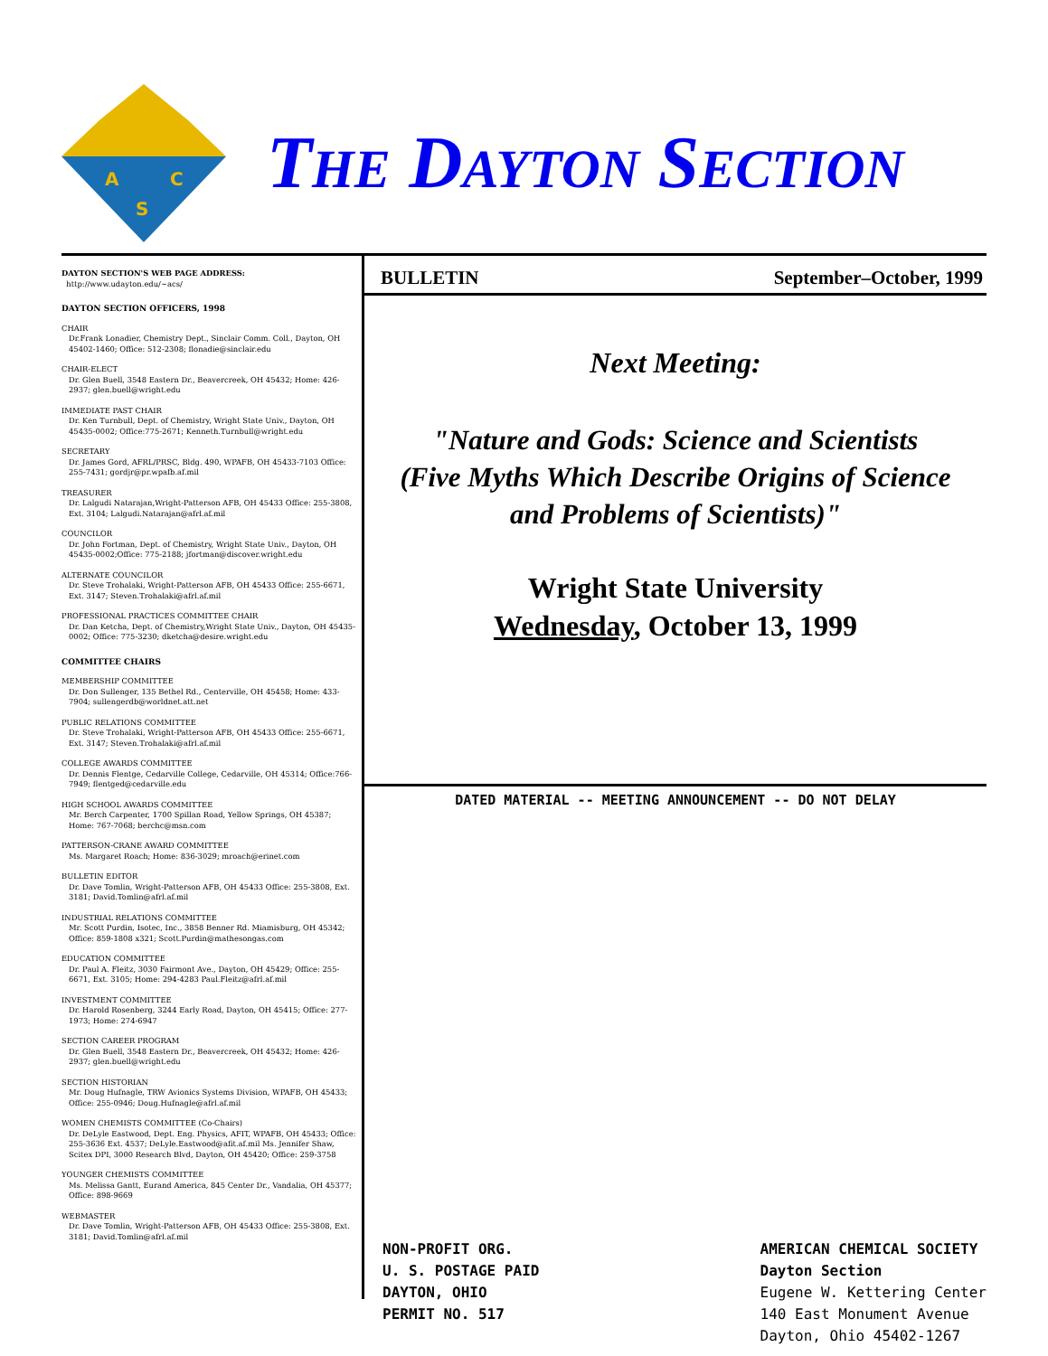A
C
S
THE DAYTON SECTION
DAYTON SECTION'S WEB PAGE ADDRESS:
http://www.udayton.edu/~acs/
DAYTON SECTION OFFICERS, 1998
CHAIR
Dr.Frank Lonadier, Chemistry Dept., Sinclair Comm. Coll., Dayton, OH 45402-1460; Office: 512-2308; flonadie@sinclair.edu
CHAIR-ELECT
Dr. Glen Buell, 3548 Eastern Dr., Beavercreek, OH 45432; Home: 426-2937; glen.buell@wright.edu
IMMEDIATE PAST CHAIR
Dr. Ken Turnbull, Dept. of Chemistry, Wright State Univ., Dayton, OH 45435-0002; Office:775-2671; Kenneth.Turnbull@wright.edu
SECRETARY
Dr. James Gord, AFRL/PRSC, Bldg. 490, WPAFB, OH 45433-7103 Office: 255-7431; gordjr@pr.wpafb.af.mil
TREASURER
Dr. Lalgudi Natarajan,Wright-Patterson AFB, OH 45433 Office: 255-3808, Ext. 3104; Lalgudi.Natarajan@afrl.af.mil
COUNCILOR
Dr. John Fortman, Dept. of Chemistry, Wright State Univ., Dayton, OH 45435-0002;Office: 775-2188; jfortman@discover.wright.edu
ALTERNATE COUNCILOR
Dr. Steve Trohalaki, Wright-Patterson AFB, OH 45433 Office: 255-6671, Ext. 3147; Steven.Trohalaki@afrl.af.mil
PROFESSIONAL PRACTICES COMMITTEE CHAIR
Dr. Dan Ketcha, Dept. of Chemistry,Wright State Univ., Dayton, OH 45435-0002; Office: 775-3230; dketcha@desire.wright.edu
COMMITTEE CHAIRS
MEMBERSHIP COMMITTEE
Dr. Don Sullenger, 135 Bethel Rd., Centerville, OH 45458; Home: 433-7904; sullengerdb@worldnet.att.net
PUBLIC RELATIONS COMMITTEE
Dr. Steve Trohalaki, Wright-Patterson AFB, OH 45433 Office: 255-6671, Ext. 3147; Steven.Trohalaki@afrl.af.mil
COLLEGE AWARDS COMMITTEE
Dr. Dennis Flentge, Cedarville College, Cedarville, OH 45314; Office:766-7949; flentged@cedarville.edu
HIGH SCHOOL AWARDS COMMITTEE
Mr. Berch Carpenter, 1700 Spillan Road, Yellow Springs, OH 45387; Home: 767-7068; berchc@msn.com
PATTERSON-CRANE AWARD COMMITTEE
Ms. Margaret Roach; Home: 836-3029; mroach@erinet.com
BULLETIN EDITOR
Dr. Dave Tomlin, Wright-Patterson AFB, OH 45433 Office: 255-3808, Ext. 3181; David.Tomlin@afrl.af.mil
INDUSTRIAL RELATIONS COMMITTEE
Mr. Scott Purdin, Isotec, Inc., 3858 Benner Rd. Miamisburg, OH 45342; Office: 859-1808 x321; Scott.Purdin@mathesongas.com
EDUCATION COMMITTEE
Dr. Paul A. Fleitz, 3030 Fairmont Ave., Dayton, OH 45429; Office: 255-6671, Ext. 3105; Home: 294-4283 Paul.Fleitz@afrl.af.mil
INVESTMENT COMMITTEE
Dr. Harold Rosenberg, 3244 Early Road, Dayton, OH 45415; Office: 277-1973; Home: 274-6947
SECTION CAREER PROGRAM
Dr. Glen Buell, 3548 Eastern Dr., Beavercreek, OH 45432; Home: 426-2937; glen.buell@wright.edu
SECTION HISTORIAN
Mr. Doug Hufnagle, TRW Avionics Systems Division, WPAFB, OH 45433; Office: 255-0946; Doug.Hufnagle@afrl.af.mil
WOMEN CHEMISTS COMMITTEE (Co-Chairs)
Dr. DeLyle Eastwood, Dept. Eng. Physics, AFIT, WPAFB, OH 45433; Office: 255-3636 Ext. 4537; DeLyle.Eastwood@afit.af.mil Ms. Jennifer Shaw, Scitex DPI, 3000 Research Blvd, Dayton, OH 45420; Office: 259-3758
YOUNGER CHEMISTS COMMITTEE
Ms. Melissa Gantt, Eurand America, 845 Center Dr., Vandalia, OH 45377; Office: 898-9669
WEBMASTER
Dr. Dave Tomlin, Wright-Patterson AFB, OH 45433 Office: 255-3808, Ext. 3181; David.Tomlin@afrl.af.mil
BULLETIN September–October, 1999
Next Meeting:
"Nature and Gods: Science and Scientists
(Five Myths Which Describe Origins of Science
and Problems of Scientists)"
Wright State University
Wednesday, October 13, 1999
DATED MATERIAL -- MEETING ANNOUNCEMENT -- DO NOT DELAY
NON-PROFIT ORG.
U. S. POSTAGE PAID
DAYTON, OHIO
PERMIT NO. 517
AMERICAN CHEMICAL SOCIETY
Dayton Section
Eugene W. Kettering Center
140 East Monument Avenue
Dayton, Ohio 45402-1267